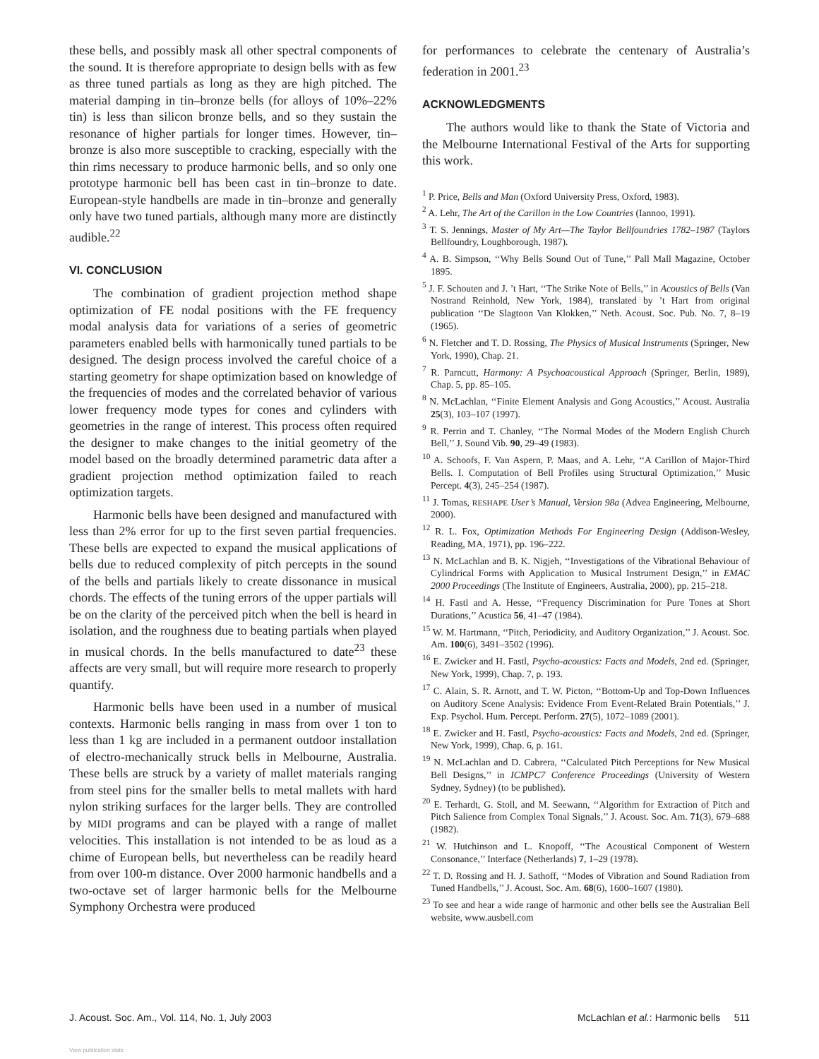these bells, and possibly mask all other spectral components of the sound. It is therefore appropriate to design bells with as few as three tuned partials as long as they are high pitched. The material damping in tin–bronze bells (for alloys of 10%–22% tin) is less than silicon bronze bells, and so they sustain the resonance of higher partials for longer times. However, tin–bronze is also more susceptible to cracking, especially with the thin rims necessary to produce harmonic bells, and so only one prototype harmonic bell has been cast in tin–bronze to date. European-style handbells are made in tin–bronze and generally only have two tuned partials, although many more are distinctly audible.<sup>22</sup>
VI. CONCLUSION
The combination of gradient projection method shape optimization of FE nodal positions with the FE frequency modal analysis data for variations of a series of geometric parameters enabled bells with harmonically tuned partials to be designed. The design process involved the careful choice of a starting geometry for shape optimization based on knowledge of the frequencies of modes and the correlated behavior of various lower frequency mode types for cones and cylinders with geometries in the range of interest. This process often required the designer to make changes to the initial geometry of the model based on the broadly determined parametric data after a gradient projection method optimization failed to reach optimization targets.
Harmonic bells have been designed and manufactured with less than 2% error for up to the first seven partial frequencies. These bells are expected to expand the musical applications of bells due to reduced complexity of pitch percepts in the sound of the bells and partials likely to create dissonance in musical chords. The effects of the tuning errors of the upper partials will be on the clarity of the perceived pitch when the bell is heard in isolation, and the roughness due to beating partials when played in musical chords. In the bells manufactured to date<sup>23</sup> these affects are very small, but will require more research to properly quantify.
Harmonic bells have been used in a number of musical contexts. Harmonic bells ranging in mass from over 1 ton to less than 1 kg are included in a permanent outdoor installation of electro-mechanically struck bells in Melbourne, Australia. These bells are struck by a variety of mallet materials ranging from steel pins for the smaller bells to metal mallets with hard nylon striking surfaces for the larger bells. They are controlled by MIDI programs and can be played with a range of mallet velocities. This installation is not intended to be as loud as a chime of European bells, but nevertheless can be readily heard from over 100-m distance. Over 2000 harmonic handbells and a two-octave set of larger harmonic bells for the Melbourne Symphony Orchestra were produced
for performances to celebrate the centenary of Australia’s federation in 2001.<sup>23</sup>
ACKNOWLEDGMENTS
The authors would like to thank the State of Victoria and the Melbourne International Festival of the Arts for supporting this work.
<sup>1</sup> P. Price, Bells and Man (Oxford University Press, Oxford, 1983).
<sup>2</sup> A. Lehr, The Art of the Carillon in the Low Countries (Iannoo, 1991).
<sup>3</sup> T. S. Jennings, Master of My Art—The Taylor Bellfoundries 1782–1987 (Taylors Bellfoundry, Loughborough, 1987).
<sup>4</sup> A. B. Simpson, ‘‘Why Bells Sound Out of Tune,’’ Pall Mall Magazine, October 1895.
<sup>5</sup> J. F. Schouten and J. ’t Hart, ‘‘The Strike Note of Bells,’’ in Acoustics of Bells (Van Nostrand Reinhold, New York, 1984), translated by ’t Hart from original publication ‘‘De Slagtoon Van Klokken,’’ Neth. Acoust. Soc. Pub. No. 7, 8–19 (1965).
<sup>6</sup> N. Fletcher and T. D. Rossing, The Physics of Musical Instruments (Springer, New York, 1990), Chap. 21.
<sup>7</sup> R. Parncutt, Harmony: A Psychoacoustical Approach (Springer, Berlin, 1989), Chap. 5, pp. 85–105.
<sup>8</sup> N. McLachlan, ‘‘Finite Element Analysis and Gong Acoustics,’’ Acoust. Australia 25(3), 103–107 (1997).
<sup>9</sup> R. Perrin and T. Chanley, ‘‘The Normal Modes of the Modern English Church Bell,’’ J. Sound Vib. 90, 29–49 (1983).
<sup>10</sup> A. Schoofs, F. Van Aspern, P. Maas, and A. Lehr, ‘‘A Carillon of Major-Third Bells. I. Computation of Bell Profiles using Structural Optimization,’’ Music Percept. 4(3), 245–254 (1987).
<sup>11</sup> J. Tomas, RESHAPE User’s Manual, Version 98a (Advea Engineering, Melbourne, 2000).
<sup>12</sup> R. L. Fox, Optimization Methods For Engineering Design (Addison-Wesley, Reading, MA, 1971), pp. 196–222.
<sup>13</sup> N. McLachlan and B. K. Nigjeh, ‘‘Investigations of the Vibrational Behaviour of Cylindrical Forms with Application to Musical Instrument Design,’’ in EMAC 2000 Proceedings (The Institute of Engineers, Australia, 2000), pp. 215–218.
<sup>14</sup> H. Fastl and A. Hesse, ‘‘Frequency Discrimination for Pure Tones at Short Durations,’’ Acustica 56, 41–47 (1984).
<sup>15</sup> W. M. Hartmann, ‘‘Pitch, Periodicity, and Auditory Organization,’’ J. Acoust. Soc. Am. 100(6), 3491–3502 (1996).
<sup>16</sup> E. Zwicker and H. Fastl, Psycho-acoustics: Facts and Models, 2nd ed. (Springer, New York, 1999), Chap. 7, p. 193.
<sup>17</sup> C. Alain, S. R. Arnott, and T. W. Picton, ‘‘Bottom-Up and Top-Down Influences on Auditory Scene Analysis: Evidence From Event-Related Brain Potentials,’’ J. Exp. Psychol. Hum. Percept. Perform. 27(5), 1072–1089 (2001).
<sup>18</sup> E. Zwicker and H. Fastl, Psycho-acoustics: Facts and Models, 2nd ed. (Springer, New York, 1999), Chap. 6, p. 161.
<sup>19</sup> N. McLachlan and D. Cabrera, ‘‘Calculated Pitch Perceptions for New Musical Bell Designs,’’ in ICMPC7 Conference Proceedings (University of Western Sydney, Sydney) (to be published).
<sup>20</sup> E. Terhardt, G. Stoll, and M. Seewann, ‘‘Algorithm for Extraction of Pitch and Pitch Salience from Complex Tonal Signals,’’ J. Acoust. Soc. Am. 71(3), 679–688 (1982).
<sup>21</sup> W. Hutchinson and L. Knopoff, ‘‘The Acoustical Component of Western Consonance,’’ Interface (Netherlands) 7, 1–29 (1978).
<sup>22</sup> T. D. Rossing and H. J. Sathoff, ‘‘Modes of Vibration and Sound Radiation from Tuned Handbells,’’ J. Acoust. Soc. Am. 68(6), 1600–1607 (1980).
<sup>23</sup> To see and hear a wide range of harmonic and other bells see the Australian Bell website, www.ausbell.com
J. Acoust. Soc. Am., Vol. 114, No. 1, July 2003 McLachlan et al.: Harmonic bells 511
View publication stats